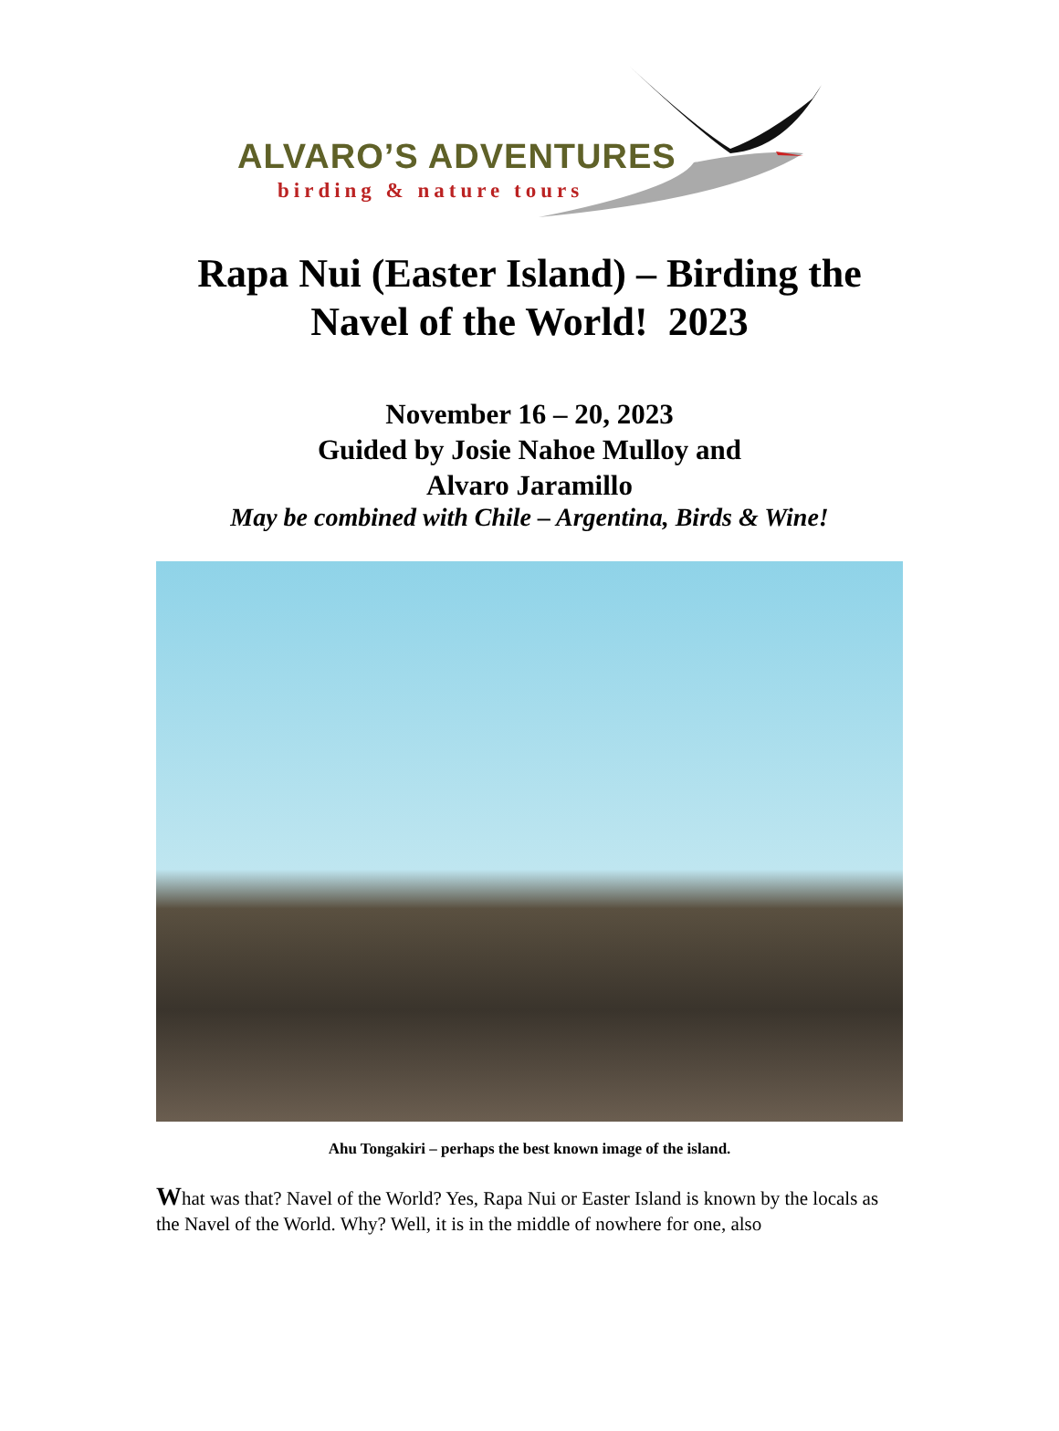ALVARO’S ADVENTURES
birding & nature tours
Rapa Nui (Easter Island) – Birding the
Navel of the World! 2023
November 16 – 20, 2023
Guided by Josie Nahoe Mulloy and
Alvaro Jaramillo
May be combined with Chile – Argentina, Birds & Wine!
Ahu Tongakiri – perhaps the best known image of the island.
What was that? Navel of the World? Yes, Rapa Nui or Easter Island is known by the locals as the Navel of the World. Why? Well, it is in the middle of nowhere for one, also